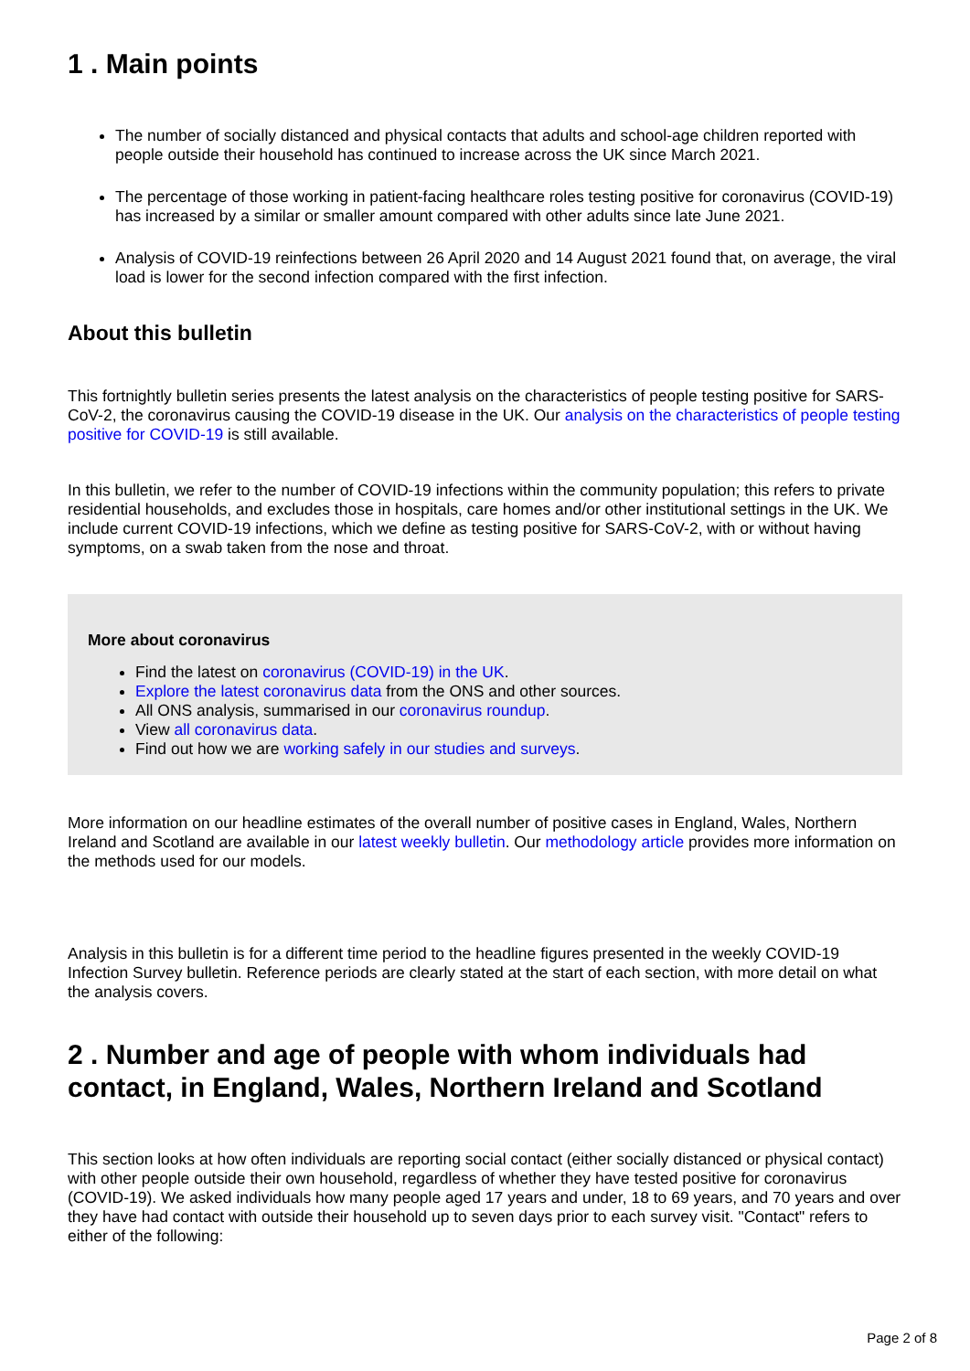1 . Main points
The number of socially distanced and physical contacts that adults and school-age children reported with people outside their household has continued to increase across the UK since March 2021.
The percentage of those working in patient-facing healthcare roles testing positive for coronavirus (COVID-19) has increased by a similar or smaller amount compared with other adults since late June 2021.
Analysis of COVID-19 reinfections between 26 April 2020 and 14 August 2021 found that, on average, the viral load is lower for the second infection compared with the first infection.
About this bulletin
This fortnightly bulletin series presents the latest analysis on the characteristics of people testing positive for SARS-CoV-2, the coronavirus causing the COVID-19 disease in the UK. Our analysis on the characteristics of people testing positive for COVID-19 is still available.
In this bulletin, we refer to the number of COVID-19 infections within the community population; this refers to private residential households, and excludes those in hospitals, care homes and/or other institutional settings in the UK. We include current COVID-19 infections, which we define as testing positive for SARS-CoV-2, with or without having symptoms, on a swab taken from the nose and throat.
More about coronavirus
Find the latest on coronavirus (COVID-19) in the UK.
Explore the latest coronavirus data from the ONS and other sources.
All ONS analysis, summarised in our coronavirus roundup.
View all coronavirus data.
Find out how we are working safely in our studies and surveys.
More information on our headline estimates of the overall number of positive cases in England, Wales, Northern Ireland and Scotland are available in our latest weekly bulletin. Our methodology article provides more information on the methods used for our models.
Analysis in this bulletin is for a different time period to the headline figures presented in the weekly COVID-19 Infection Survey bulletin. Reference periods are clearly stated at the start of each section, with more detail on what the analysis covers.
2 . Number and age of people with whom individuals had contact, in England, Wales, Northern Ireland and Scotland
This section looks at how often individuals are reporting social contact (either socially distanced or physical contact) with other people outside their own household, regardless of whether they have tested positive for coronavirus (COVID-19). We asked individuals how many people aged 17 years and under, 18 to 69 years, and 70 years and over they have had contact with outside their household up to seven days prior to each survey visit. "Contact" refers to either of the following:
Page 2 of 8